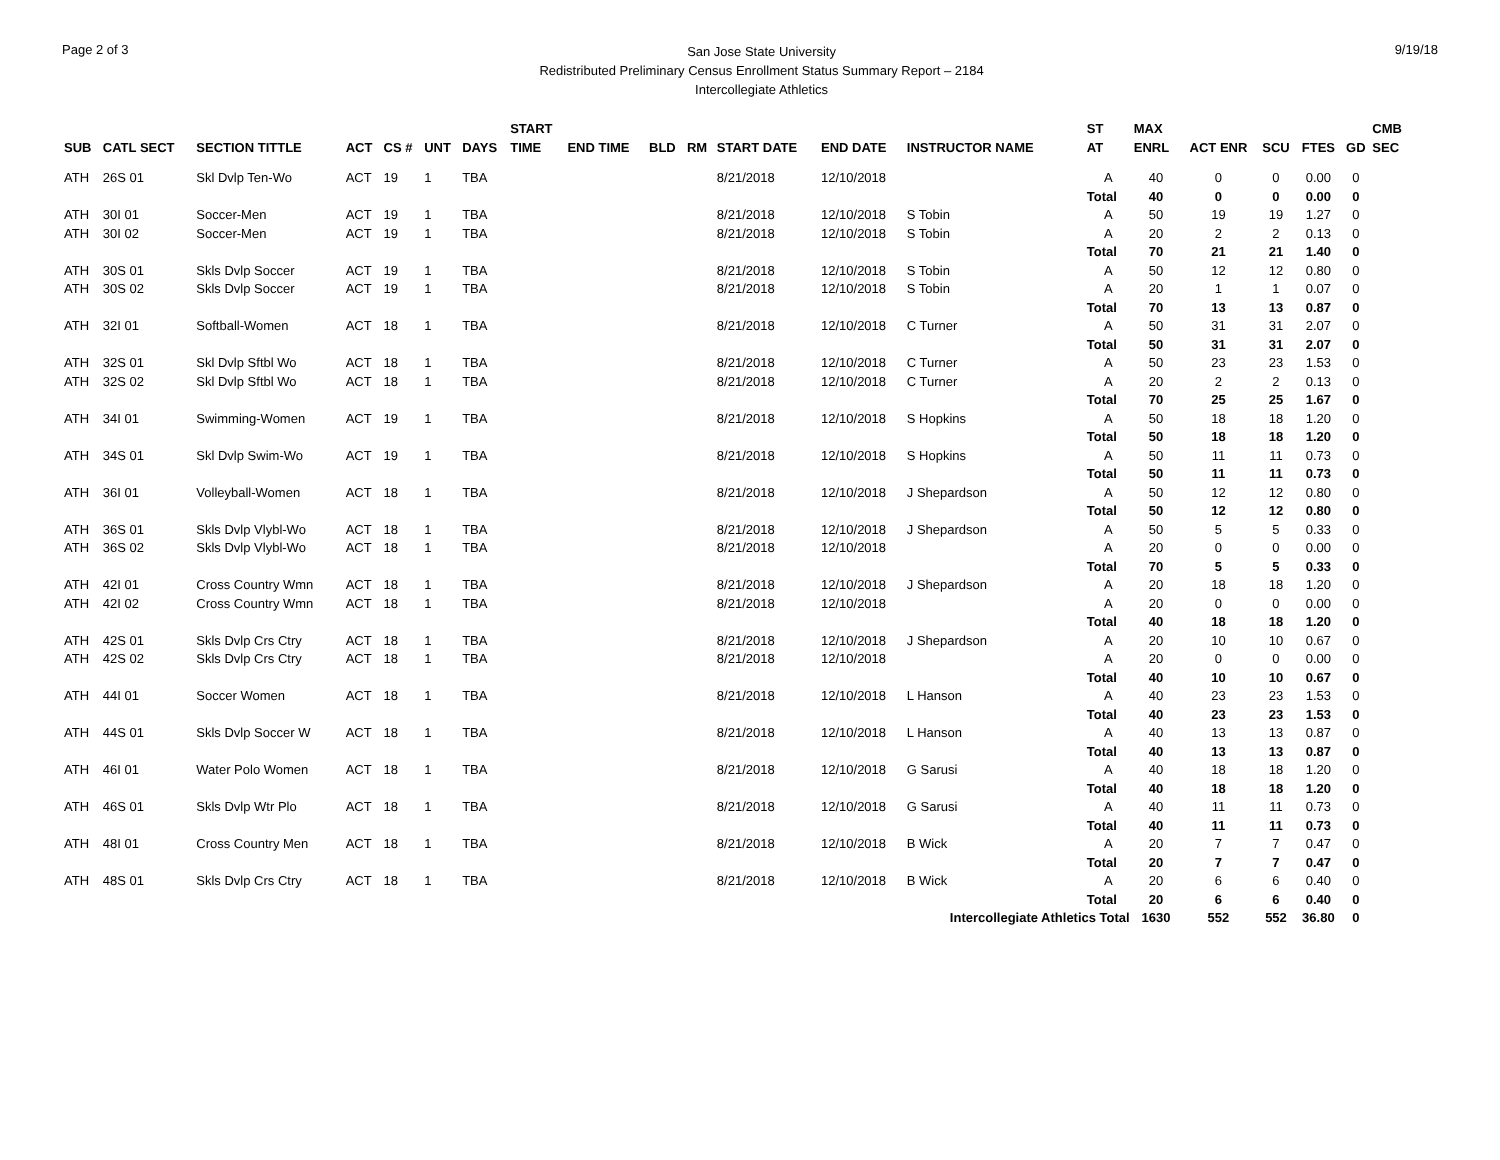Page 2 of 3
San Jose State University
Redistributed Preliminary Census Enrollment Status Summary Report – 2184
Intercollegiate Athletics
9/19/18
| SUB | CATL SECT | SECTION TITTLE | ACT | CS # | UNT | DAYS | START TIME | END TIME | BLD | RM | START DATE | END DATE | INSTRUCTOR NAME | ST AT | MAX ENRL | ACT ENR | SCU | FTES | GD | CMB SEC |
| --- | --- | --- | --- | --- | --- | --- | --- | --- | --- | --- | --- | --- | --- | --- | --- | --- | --- | --- | --- | --- |
| ATH | 26S 01 | Skl Dvlp Ten-Wo | ACT | 19 | 1 | TBA | | | | | 8/21/2018 | 12/10/2018 | | A | 40 | 0 | 0 | 0.00 | 0 | |
| | | | | | | | | | | | | | | Total | 40 | 0 | 0 | 0.00 | 0 | |
| ATH | 30I 01 | Soccer-Men | ACT | 19 | 1 | TBA | | | | | 8/21/2018 | 12/10/2018 | S Tobin | A | 50 | 19 | 19 | 1.27 | 0 | |
| ATH | 30I 02 | Soccer-Men | ACT | 19 | 1 | TBA | | | | | 8/21/2018 | 12/10/2018 | S Tobin | A | 20 | 2 | 2 | 0.13 | 0 | |
| | | | | | | | | | | | | | | Total | 70 | 21 | 21 | 1.40 | 0 | |
| ATH | 30S 01 | Skls Dvlp Soccer | ACT | 19 | 1 | TBA | | | | | 8/21/2018 | 12/10/2018 | S Tobin | A | 50 | 12 | 12 | 0.80 | 0 | |
| ATH | 30S 02 | Skls Dvlp Soccer | ACT | 19 | 1 | TBA | | | | | 8/21/2018 | 12/10/2018 | S Tobin | A | 20 | 1 | 1 | 0.07 | 0 | |
| | | | | | | | | | | | | | | Total | 70 | 13 | 13 | 0.87 | 0 | |
| ATH | 32I 01 | Softball-Women | ACT | 18 | 1 | TBA | | | | | 8/21/2018 | 12/10/2018 | C Turner | A | 50 | 31 | 31 | 2.07 | 0 | |
| | | | | | | | | | | | | | | Total | 50 | 31 | 31 | 2.07 | 0 | |
| ATH | 32S 01 | Skl Dvlp Sftbl Wo | ACT | 18 | 1 | TBA | | | | | 8/21/2018 | 12/10/2018 | C Turner | A | 50 | 23 | 23 | 1.53 | 0 | |
| ATH | 32S 02 | Skl Dvlp Sftbl Wo | ACT | 18 | 1 | TBA | | | | | 8/21/2018 | 12/10/2018 | C Turner | A | 20 | 2 | 2 | 0.13 | 0 | |
| | | | | | | | | | | | | | | Total | 70 | 25 | 25 | 1.67 | 0 | |
| ATH | 34I 01 | Swimming-Women | ACT | 19 | 1 | TBA | | | | | 8/21/2018 | 12/10/2018 | S Hopkins | A | 50 | 18 | 18 | 1.20 | 0 | |
| | | | | | | | | | | | | | | Total | 50 | 18 | 18 | 1.20 | 0 | |
| ATH | 34S 01 | Skl Dvlp Swim-Wo | ACT | 19 | 1 | TBA | | | | | 8/21/2018 | 12/10/2018 | S Hopkins | A | 50 | 11 | 11 | 0.73 | 0 | |
| | | | | | | | | | | | | | | Total | 50 | 11 | 11 | 0.73 | 0 | |
| ATH | 36I 01 | Volleyball-Women | ACT | 18 | 1 | TBA | | | | | 8/21/2018 | 12/10/2018 | J Shepardson | A | 50 | 12 | 12 | 0.80 | 0 | |
| | | | | | | | | | | | | | | Total | 50 | 12 | 12 | 0.80 | 0 | |
| ATH | 36S 01 | Skls Dvlp Vlybl-Wo | ACT | 18 | 1 | TBA | | | | | 8/21/2018 | 12/10/2018 | J Shepardson | A | 50 | 5 | 5 | 0.33 | 0 | |
| ATH | 36S 02 | Skls Dvlp Vlybl-Wo | ACT | 18 | 1 | TBA | | | | | 8/21/2018 | 12/10/2018 | | A | 20 | 0 | 0 | 0.00 | 0 | |
| | | | | | | | | | | | | | | Total | 70 | 5 | 5 | 0.33 | 0 | |
| ATH | 42I 01 | Cross Country Wmn | ACT | 18 | 1 | TBA | | | | | 8/21/2018 | 12/10/2018 | J Shepardson | A | 20 | 18 | 18 | 1.20 | 0 | |
| ATH | 42I 02 | Cross Country Wmn | ACT | 18 | 1 | TBA | | | | | 8/21/2018 | 12/10/2018 | | A | 20 | 0 | 0 | 0.00 | 0 | |
| | | | | | | | | | | | | | | Total | 40 | 18 | 18 | 1.20 | 0 | |
| ATH | 42S 01 | Skls Dvlp Crs Ctry | ACT | 18 | 1 | TBA | | | | | 8/21/2018 | 12/10/2018 | J Shepardson | A | 20 | 10 | 10 | 0.67 | 0 | |
| ATH | 42S 02 | Skls Dvlp Crs Ctry | ACT | 18 | 1 | TBA | | | | | 8/21/2018 | 12/10/2018 | | A | 20 | 0 | 0 | 0.00 | 0 | |
| | | | | | | | | | | | | | | Total | 40 | 10 | 10 | 0.67 | 0 | |
| ATH | 44I 01 | Soccer Women | ACT | 18 | 1 | TBA | | | | | 8/21/2018 | 12/10/2018 | L Hanson | A | 40 | 23 | 23 | 1.53 | 0 | |
| | | | | | | | | | | | | | | Total | 40 | 23 | 23 | 1.53 | 0 | |
| ATH | 44S 01 | Skls Dvlp Soccer W | ACT | 18 | 1 | TBA | | | | | 8/21/2018 | 12/10/2018 | L Hanson | A | 40 | 13 | 13 | 0.87 | 0 | |
| | | | | | | | | | | | | | | Total | 40 | 13 | 13 | 0.87 | 0 | |
| ATH | 46I 01 | Water Polo Women | ACT | 18 | 1 | TBA | | | | | 8/21/2018 | 12/10/2018 | G Sarusi | A | 40 | 18 | 18 | 1.20 | 0 | |
| | | | | | | | | | | | | | | Total | 40 | 18 | 18 | 1.20 | 0 | |
| ATH | 46S 01 | Skls Dvlp Wtr Plo | ACT | 18 | 1 | TBA | | | | | 8/21/2018 | 12/10/2018 | G Sarusi | A | 40 | 11 | 11 | 0.73 | 0 | |
| | | | | | | | | | | | | | | Total | 40 | 11 | 11 | 0.73 | 0 | |
| ATH | 48I 01 | Cross Country Men | ACT | 18 | 1 | TBA | | | | | 8/21/2018 | 12/10/2018 | B Wick | A | 20 | 7 | 7 | 0.47 | 0 | |
| | | | | | | | | | | | | | | Total | 20 | 7 | 7 | 0.47 | 0 | |
| ATH | 48S 01 | Skls Dvlp Crs Ctry | ACT | 18 | 1 | TBA | | | | | 8/21/2018 | 12/10/2018 | B Wick | A | 20 | 6 | 6 | 0.40 | 0 | |
| | | | | | | | | | | | | | | Total | 20 | 6 | 6 | 0.40 | 0 | |
| | | | | | | | | | | | | | Intercollegiate Athletics Total | | 1630 | 552 | 552 | 36.80 | 0 | |